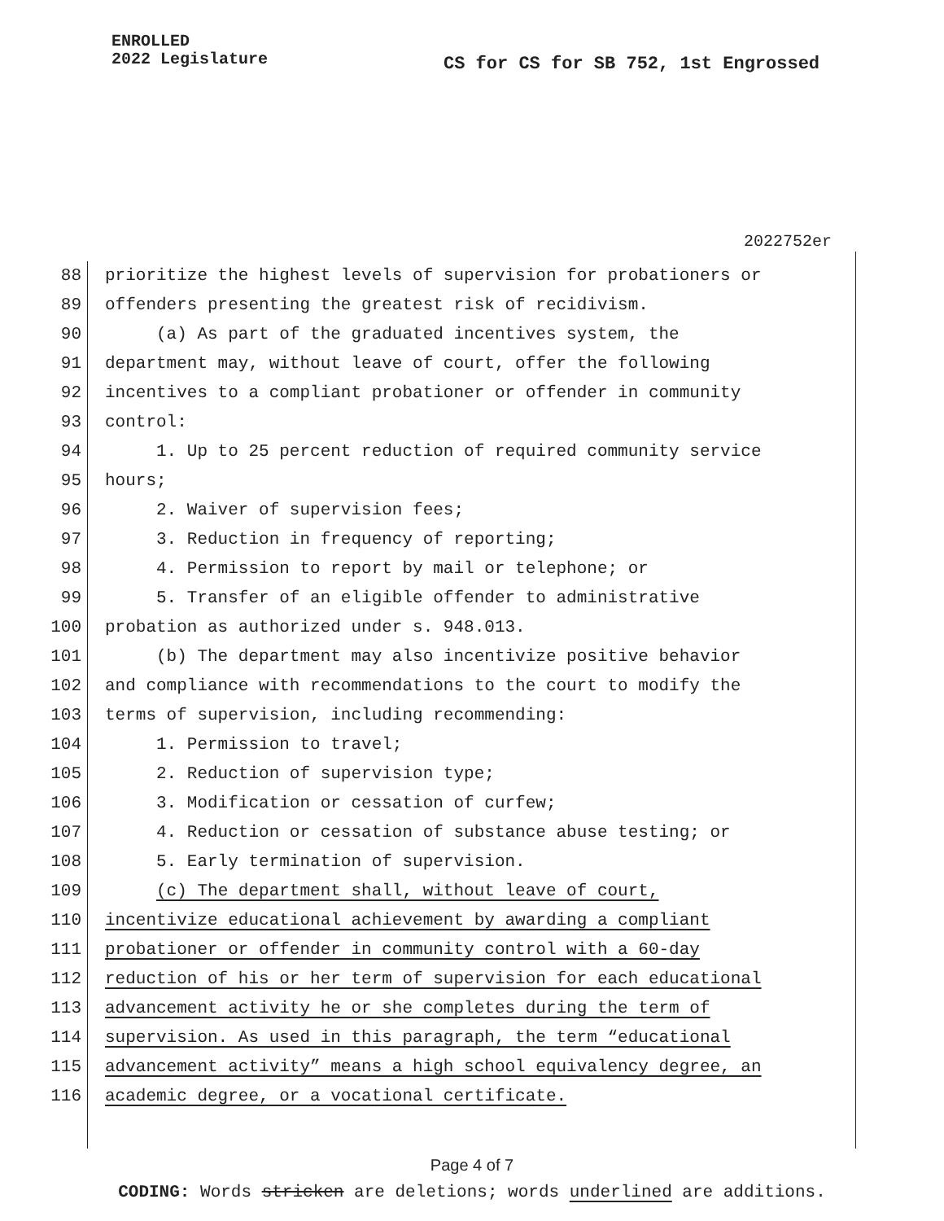ENROLLED
2022 Legislature
CS for CS for SB 752, 1st Engrossed
2022752er
88 prioritize the highest levels of supervision for probationers or
89 offenders presenting the greatest risk of recidivism.
90 (a) As part of the graduated incentives system, the
91 department may, without leave of court, offer the following
92 incentives to a compliant probationer or offender in community
93 control:
94 1. Up to 25 percent reduction of required community service
95 hours;
96 2. Waiver of supervision fees;
97 3. Reduction in frequency of reporting;
98 4. Permission to report by mail or telephone; or
99 5. Transfer of an eligible offender to administrative
100 probation as authorized under s. 948.013.
101 (b) The department may also incentivize positive behavior
102 and compliance with recommendations to the court to modify the
103 terms of supervision, including recommending:
104 1. Permission to travel;
105 2. Reduction of supervision type;
106 3. Modification or cessation of curfew;
107 4. Reduction or cessation of substance abuse testing; or
108 5. Early termination of supervision.
109 (c) The department shall, without leave of court,
110 incentivize educational achievement by awarding a compliant
111 probationer or offender in community control with a 60-day
112 reduction of his or her term of supervision for each educational
113 advancement activity he or she completes during the term of
114 supervision. As used in this paragraph, the term “educational
115 advancement activity” means a high school equivalency degree, an
116 academic degree, or a vocational certificate.
Page 4 of 7
CODING: Words stricken are deletions; words underlined are additions.